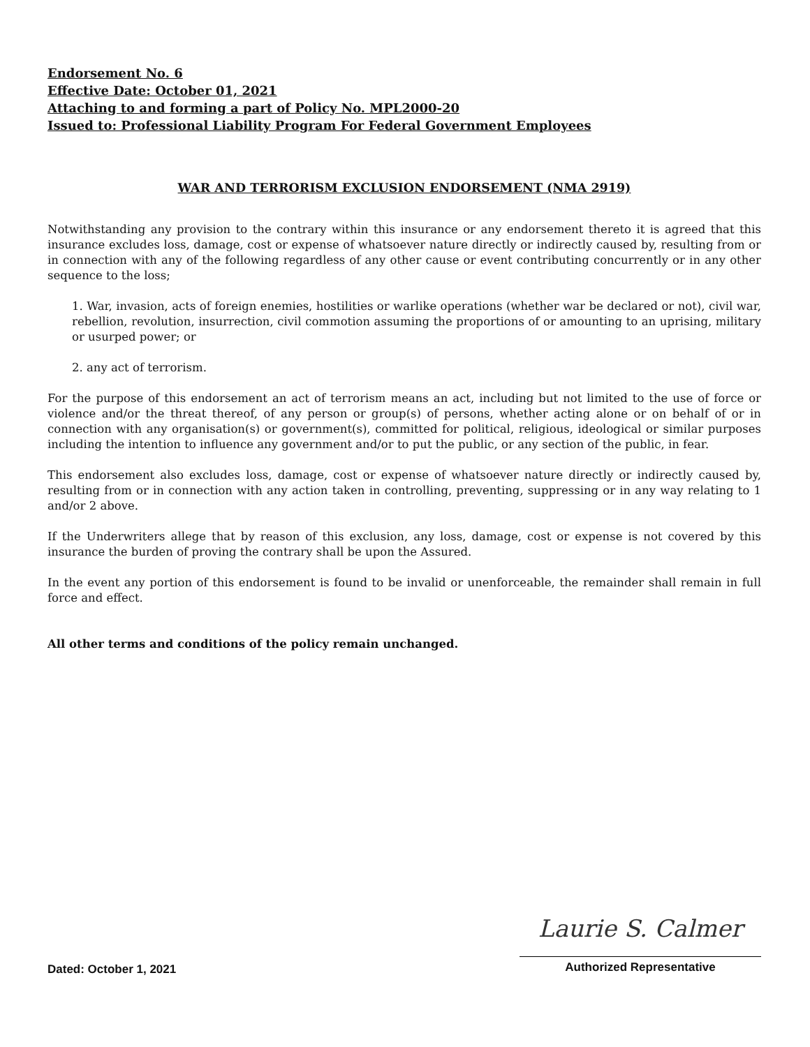Endorsement No. 6
Effective Date: October 01, 2021
Attaching to and forming a part of Policy No. MPL2000-20
Issued to: Professional Liability Program For Federal Government Employees
WAR AND TERRORISM EXCLUSION ENDORSEMENT (NMA 2919)
Notwithstanding any provision to the contrary within this insurance or any endorsement thereto it is agreed that this insurance excludes loss, damage, cost or expense of whatsoever nature directly or indirectly caused by, resulting from or in connection with any of the following regardless of any other cause or event contributing concurrently or in any other sequence to the loss;
1. War, invasion, acts of foreign enemies, hostilities or warlike operations (whether war be declared or not), civil war, rebellion, revolution, insurrection, civil commotion assuming the proportions of or amounting to an uprising, military or usurped power; or
2. any act of terrorism.
For the purpose of this endorsement an act of terrorism means an act, including but not limited to the use of force or violence and/or the threat thereof, of any person or group(s) of persons, whether acting alone or on behalf of or in connection with any organisation(s) or government(s), committed for political, religious, ideological or similar purposes including the intention to influence any government and/or to put the public, or any section of the public, in fear.
This endorsement also excludes loss, damage, cost or expense of whatsoever nature directly or indirectly caused by, resulting from or in connection with any action taken in controlling, preventing, suppressing or in any way relating to 1 and/or 2 above.
If the Underwriters allege that by reason of this exclusion, any loss, damage, cost or expense is not covered by this insurance the burden of proving the contrary shall be upon the Assured.
In the event any portion of this endorsement is found to be invalid or unenforceable, the remainder shall remain in full force and effect.
All other terms and conditions of the policy remain unchanged.
Dated: October 1, 2021
Laurie S. Calmer
Authorized Representative